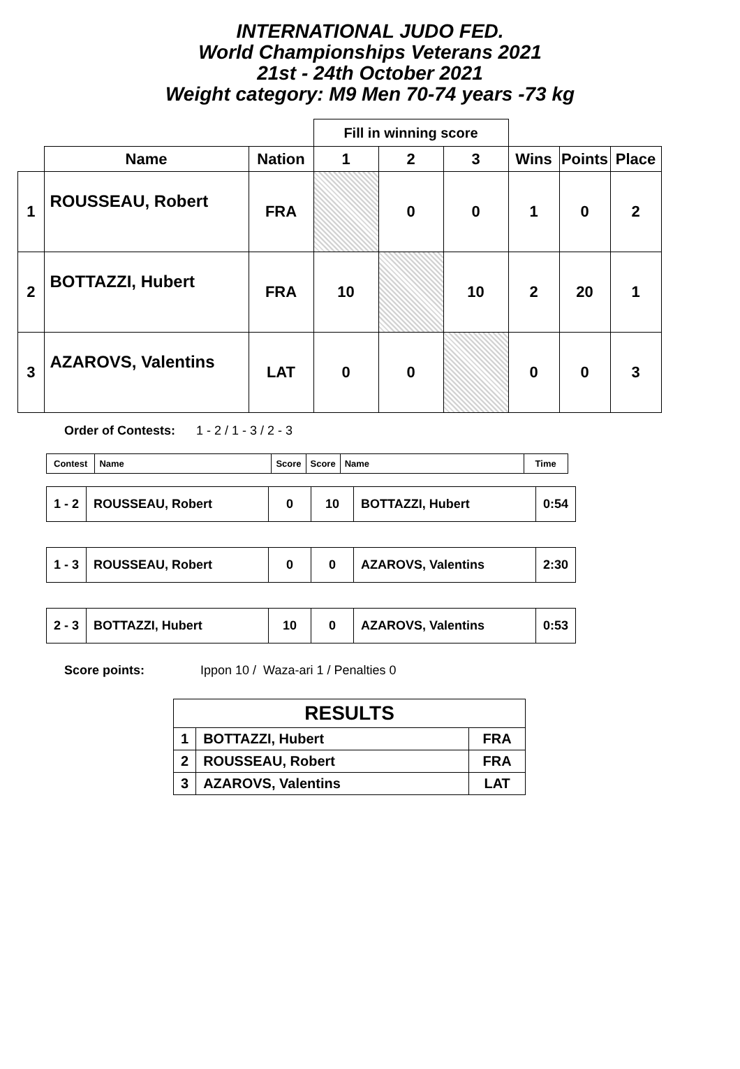INTERNATIONAL JUDO FED.
World Championships Veterans 2021
21st - 24th October 2021
Weight category: M9 Men 70-74 years -73 kg
| | | | Fill in winning score | | | | | |
| | Name | Nation | 1 | 2 | 3 | Wins | Points | Place |
| 1 | ROUSSEAU, Robert | FRA | | 0 | 0 | 1 | 0 | 2 |
| 2 | BOTTAZZI, Hubert | FRA | 10 | | 10 | 2 | 20 | 1 |
| 3 | AZAROVS, Valentins | LAT | 0 | 0 | | 0 | 0 | 3 |
Order of Contests: 1 - 2 / 1 - 3 / 2 - 3
| Contest | Name | Score | Score | Name | Time |
| 1 - 2 | ROUSSEAU, Robert | 0 | 10 | BOTTAZZI, Hubert | 0:54 |
| 1 - 3 | ROUSSEAU, Robert | 0 | 0 | AZAROVS, Valentins | 2:30 |
| 2 - 3 | BOTTAZZI, Hubert | 10 | 0 | AZAROVS, Valentins | 0:53 |
Score points: Ippon 10 / Waza-ari 1 / Penalties 0
| RESULTS | | |
| 1 | BOTTAZZI, Hubert | FRA |
| 2 | ROUSSEAU, Robert | FRA |
| 3 | AZAROVS, Valentins | LAT |